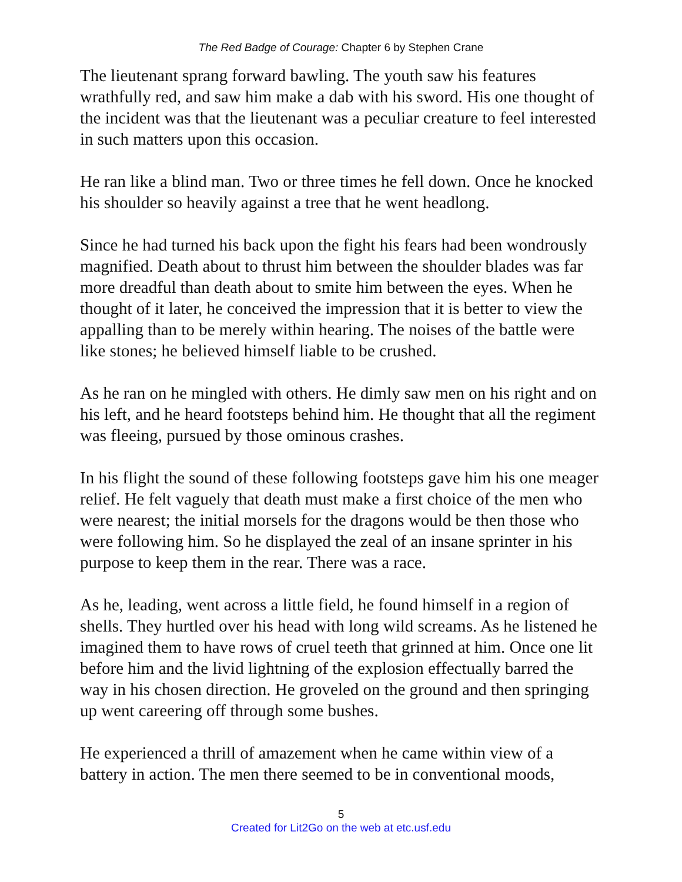The Red Badge of Courage: Chapter 6 by Stephen Crane
The lieutenant sprang forward bawling. The youth saw his features wrathfully red, and saw him make a dab with his sword. His one thought of the incident was that the lieutenant was a peculiar creature to feel interested in such matters upon this occasion.
He ran like a blind man. Two or three times he fell down. Once he knocked his shoulder so heavily against a tree that he went headlong.
Since he had turned his back upon the fight his fears had been wondrously magnified. Death about to thrust him between the shoulder blades was far more dreadful than death about to smite him between the eyes. When he thought of it later, he conceived the impression that it is better to view the appalling than to be merely within hearing. The noises of the battle were like stones; he believed himself liable to be crushed.
As he ran on he mingled with others. He dimly saw men on his right and on his left, and he heard footsteps behind him. He thought that all the regiment was fleeing, pursued by those ominous crashes.
In his flight the sound of these following footsteps gave him his one meager relief. He felt vaguely that death must make a first choice of the men who were nearest; the initial morsels for the dragons would be then those who were following him. So he displayed the zeal of an insane sprinter in his purpose to keep them in the rear. There was a race.
As he, leading, went across a little field, he found himself in a region of shells. They hurtled over his head with long wild screams. As he listened he imagined them to have rows of cruel teeth that grinned at him. Once one lit before him and the livid lightning of the explosion effectually barred the way in his chosen direction. He groveled on the ground and then springing up went careering off through some bushes.
He experienced a thrill of amazement when he came within view of a battery in action. The men there seemed to be in conventional moods,
5
Created for Lit2Go on the web at etc.usf.edu